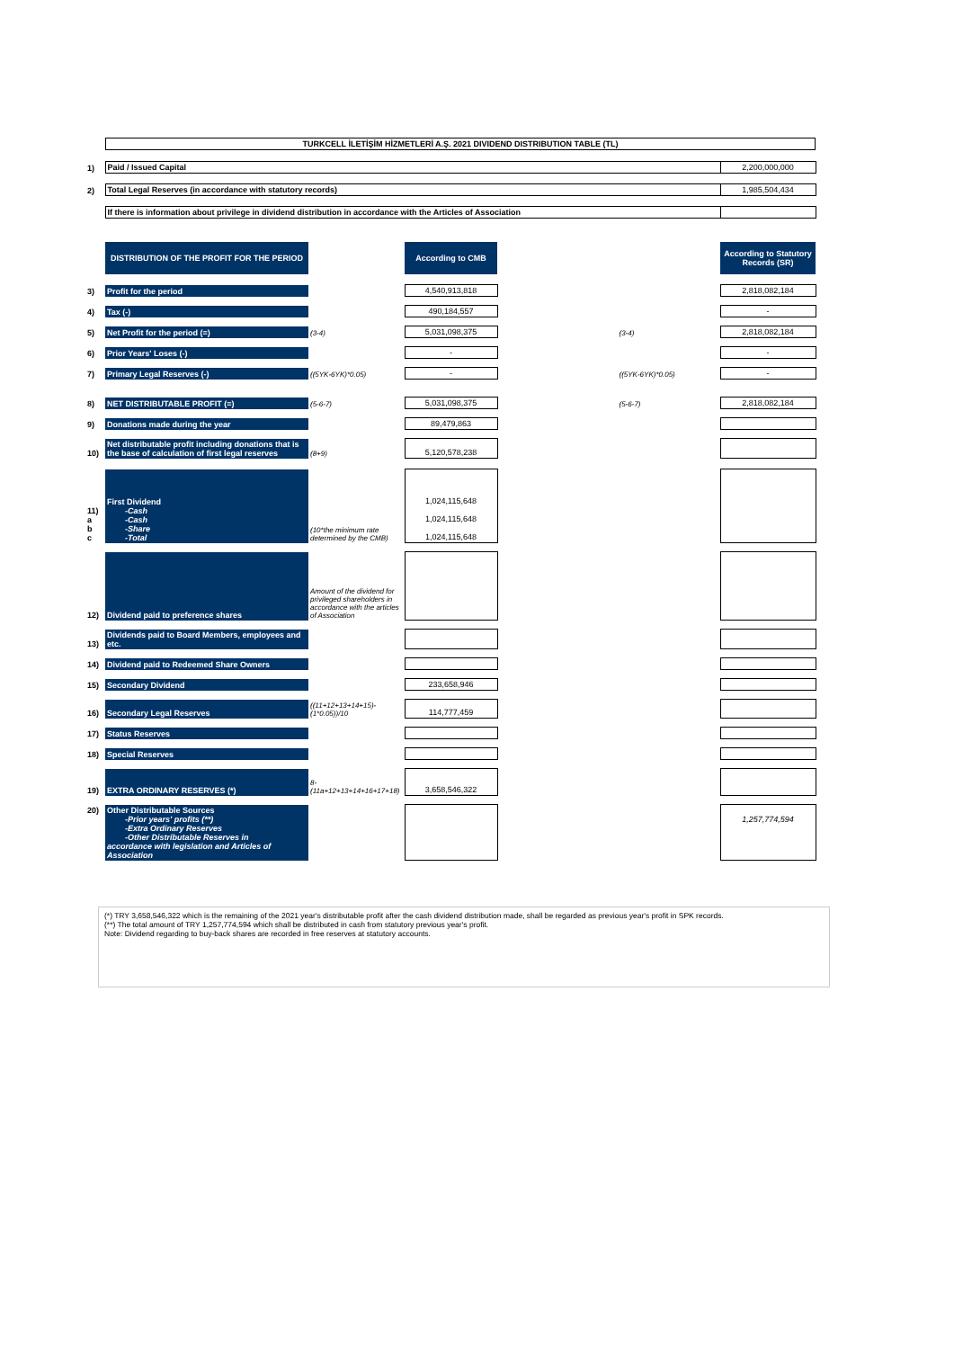TURKCELL İLETİŞİM HİZMETLERİ A.Ş. 2021 DIVIDEND DISTRIBUTION TABLE (TL)
| 1) | Paid / Issued Capital | | | | 2,200,000,000 |
| 2) | Total Legal Reserves (in accordance with statutory records) | | | | 1,985,504,434 |
| | If there is information about privilege in dividend distribution in accordance with the Articles of Association | | | | |
| | DISTRIBUTION OF THE PROFIT FOR THE PERIOD | | According to CMB | | According to Statutory Records (SR) |
| 3) | Profit for the period | | 4,540,913,818 | | 2,818,082,184 |
| 4) | Tax (-) | | 490,184,557 | | - |
| 5) | Net Profit for the period (=) | (3-4) | 5,031,098,375 | (3-4) | 2,818,082,184 |
| 6) | Prior Years' Loses (-) | | - | | - |
| 7) | Primary Legal Reserves (-) | ((5YK-6YK)*0.05) | - | ((5YK-6YK)*0.05) | - |
| 8) | NET DISTRIBUTABLE PROFIT (=) | (5-6-7) | 5,031,098,375 | (5-6-7) | 2,818,082,184 |
| 9) | Donations made during the year | | 89,479,863 | | |
| 10) | Net distributable profit including donations that is the base of calculation of first legal reserves | (8+9) | 5,120,578,238 | | |
| 11) a b c | First Dividend -Cash -Cash -Share -Total | (10*the minimum rate determined by the CMB) | 1,024,115,648 1,024,115,648 1,024,115,648 | | |
| 12) | Dividend paid to preference shares | Amount of the dividend for privileged shareholders in accordance with the articles of Association | | | |
| 13) | Dividends paid to Board Members, employees and etc. | | | | |
| 14) | Dividend paid to Redeemed Share Owners | | | | |
| 15) | Secondary Dividend | | 233,658,946 | | |
| 16) | Secondary Legal Reserves | ((11+12+13+14+15)-(1*0.05))/10 | 114,777,459 | | |
| 17) | Status Reserves | | | | |
| 18) | Special Reserves | | | | |
| 19) | EXTRA ORDINARY RESERVES (*) | 8-(11a+12+13+14+16+17+18) | 3,658,546,322 | | |
| 20) | Other Distributable Sources -Prior years' profits (**) -Extra Ordinary Reserves -Other Distributable Reserves in accordance with legislation and Articles of Association | | | | 1,257,774,594 |
(*) TRY 3,658,546,322 which is the remaining of the 2021 year's distributable profit after the cash dividend distribution made, shall be regarded as previous year's profit in SPK records.
(**) The total amount of TRY 1,257,774,594 which shall be distributed in cash from statutory previous year's profit.
Note: Dividend regarding to buy-back shares are recorded in free reserves at statutory accounts.